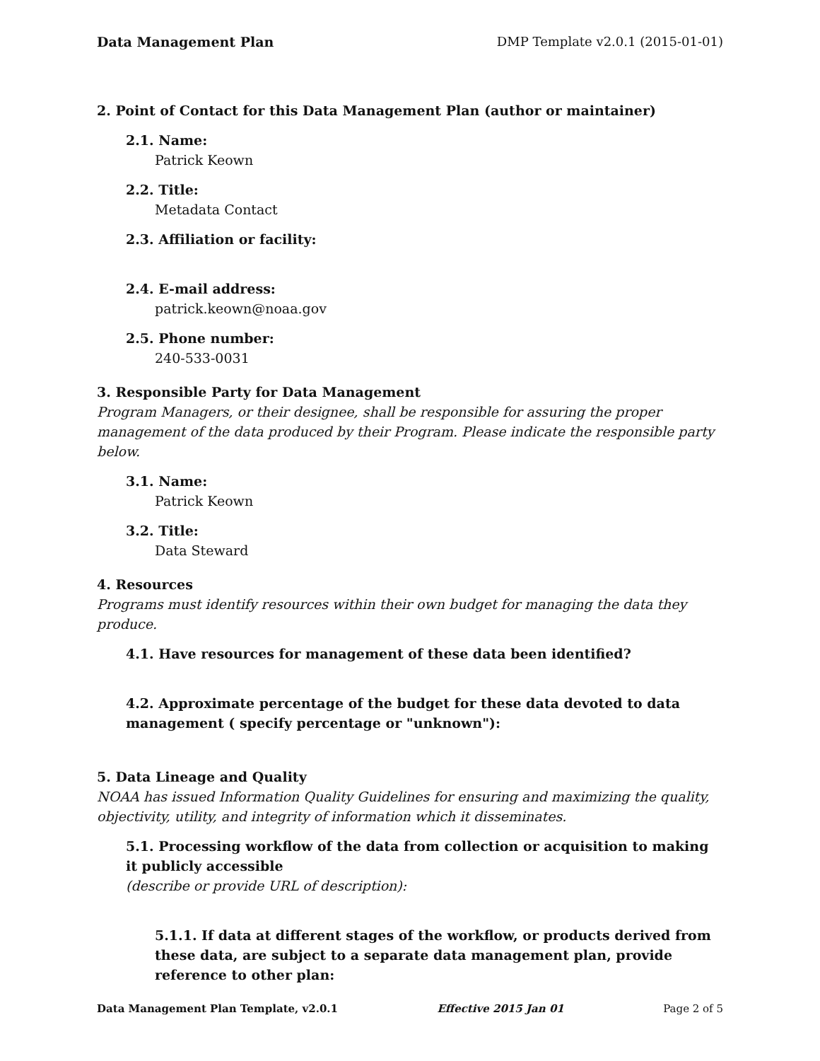Data Management Plan DMP Template v2.0.1 (2015-01-01)
2. Point of Contact for this Data Management Plan (author or maintainer)
2.1. Name:
Patrick Keown
2.2. Title:
Metadata Contact
2.3. Affiliation or facility:
2.4. E-mail address:
patrick.keown@noaa.gov
2.5. Phone number:
240-533-0031
3. Responsible Party for Data Management
Program Managers, or their designee, shall be responsible for assuring the proper management of the data produced by their Program. Please indicate the responsible party below.
3.1. Name:
Patrick Keown
3.2. Title:
Data Steward
4. Resources
Programs must identify resources within their own budget for managing the data they produce.
4.1. Have resources for management of these data been identified?
4.2. Approximate percentage of the budget for these data devoted to data management ( specify percentage or "unknown"):
5. Data Lineage and Quality
NOAA has issued Information Quality Guidelines for ensuring and maximizing the quality, objectivity, utility, and integrity of information which it disseminates.
5.1. Processing workflow of the data from collection or acquisition to making it publicly accessible
(describe or provide URL of description):
5.1.1. If data at different stages of the workflow, or products derived from these data, are subject to a separate data management plan, provide reference to other plan:
Data Management Plan Template, v2.0.1 Effective 2015 Jan 01 Page 2 of 5